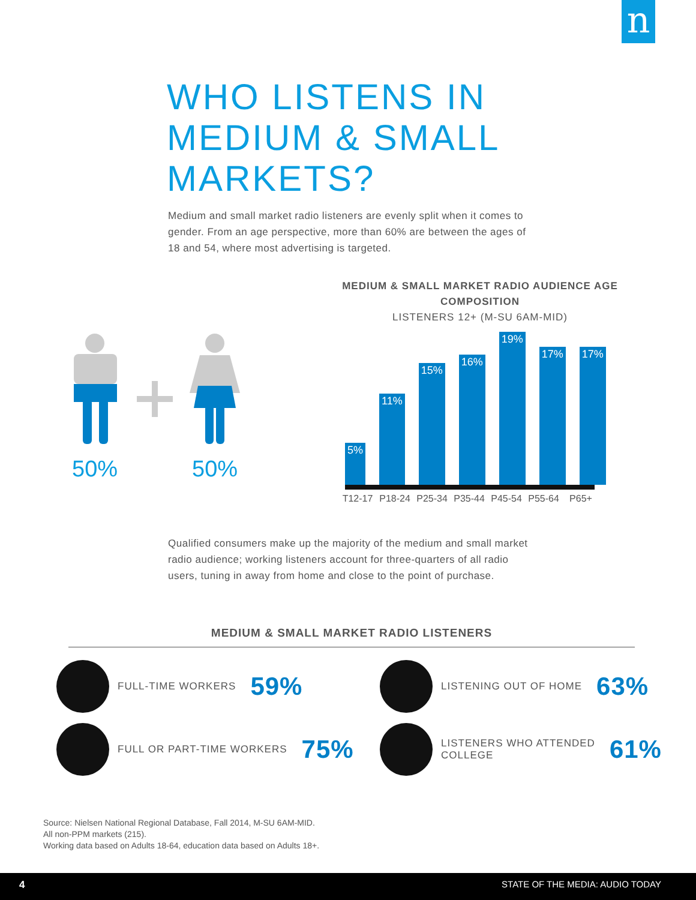n
WHO LISTENS IN
MEDIUM & SMALL
MARKETS?
Medium and small market radio listeners are evenly split when it comes to gender. From an age perspective, more than 60% are between the ages of 18 and 54, where most advertising is targeted.
50% 50%
MEDIUM & SMALL MARKET RADIO AUDIENCE AGE COMPOSITION
LISTENERS 12+ (M-SU 6AM-MID)
5%
11%
15%
16%
19%
17%
17%
T12-17 P18-24 P25-34 P35-44 P45-54 P55-64 P65+
Qualified consumers make up the majority of the medium and small market radio audience; working listeners account for three-quarters of all radio users, tuning in away from home and close to the point of purchase.
MEDIUM & SMALL MARKET RADIO LISTENERS
FULL-TIME WORKERS 59%
FULL OR PART-TIME WORKERS 75%
LISTENING OUT OF HOME 63%
LISTENERS WHO ATTENDED
COLLEGE 61%
Source: Nielsen National Regional Database, Fall 2014, M-SU 6AM-MID.
All non-PPM markets (215).
Working data based on Adults 18-64, education data based on Adults 18+.
4 STATE OF THE MEDIA: AUDIO TODAY